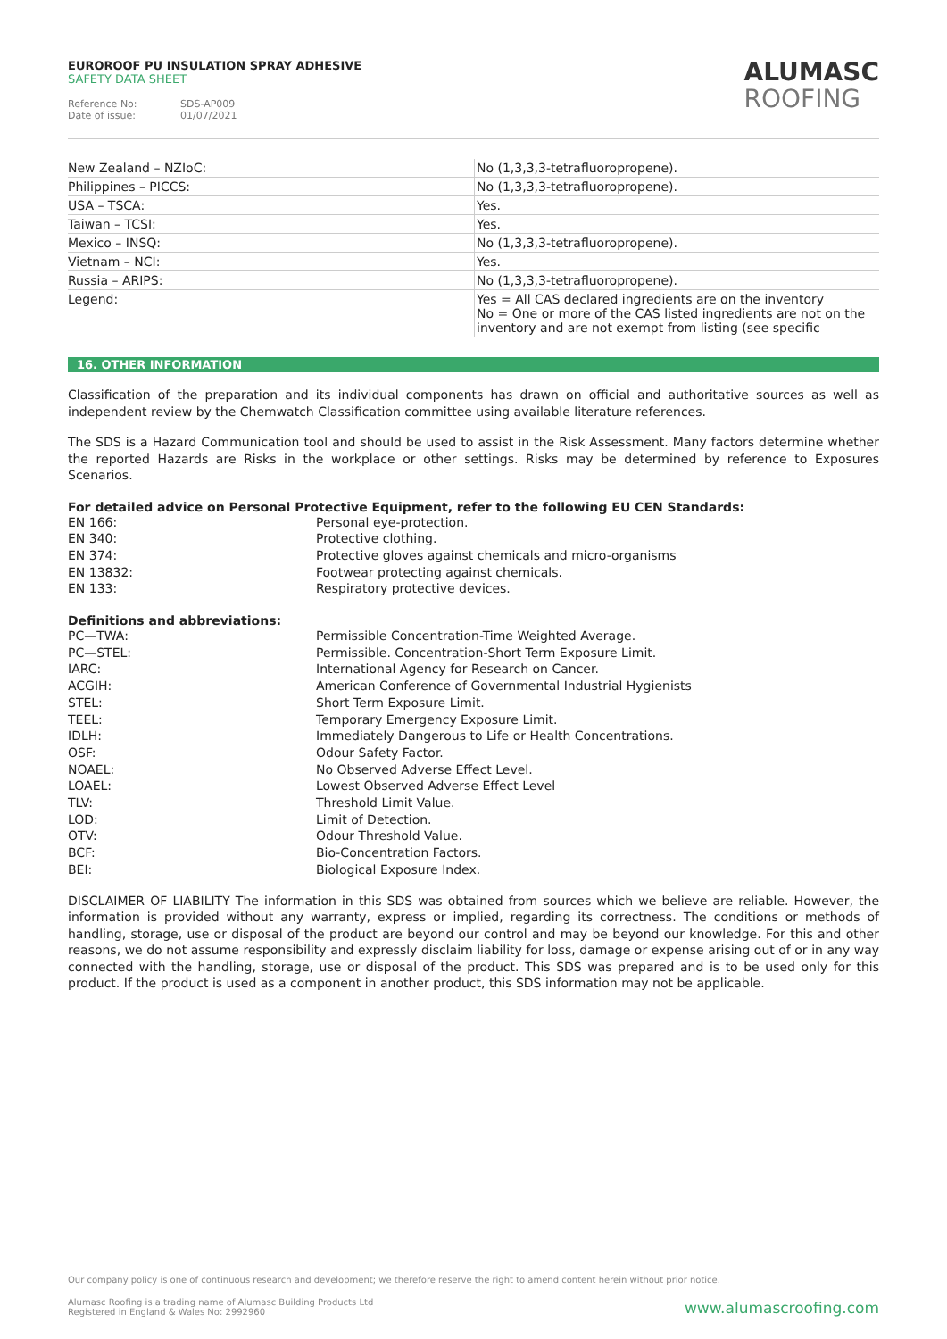EUROROOF PU INSULATION SPRAY ADHESIVE
SAFETY DATA SHEET
Reference No: SDS-AP009
Date of issue: 01/07/2021
ALUMASC
ROOFING
| New Zealand – NZIoC: | No (1,3,3,3-tetrafluoropropene). |
| Philippines – PICCS: | No (1,3,3,3-tetrafluoropropene). |
| USA – TSCA: | Yes. |
| Taiwan – TCSI: | Yes. |
| Mexico – INSQ: | No (1,3,3,3-tetrafluoropropene). |
| Vietnam – NCI: | Yes. |
| Russia – ARIPS: | No (1,3,3,3-tetrafluoropropene). |
| Legend: | Yes = All CAS declared ingredients are on the inventory No = One or more of the CAS listed ingredients are not on the inventory and are not exempt from listing (see specific |
16. OTHER INFORMATION
Classification of the preparation and its individual components has drawn on official and authoritative sources as well as independent review by the Chemwatch Classification committee using available literature references.
The SDS is a Hazard Communication tool and should be used to assist in the Risk Assessment. Many factors determine whether the reported Hazards are Risks in the workplace or other settings. Risks may be determined by reference to Exposures Scenarios.
For detailed advice on Personal Protective Equipment, refer to the following EU CEN Standards:
EN 166:
Personal eye-protection.
EN 340:
Protective clothing.
EN 374:
Protective gloves against chemicals and micro-organisms
EN 13832:
Footwear protecting against chemicals.
EN 133:
Respiratory protective devices.
Definitions and abbreviations:
PC—TWA:
Permissible Concentration-Time Weighted Average.
PC—STEL:
Permissible. Concentration-Short Term Exposure Limit.
IARC:
International Agency for Research on Cancer.
ACGIH:
American Conference of Governmental Industrial Hygienists
STEL:
Short Term Exposure Limit.
TEEL:
Temporary Emergency Exposure Limit.
IDLH:
Immediately Dangerous to Life or Health Concentrations.
OSF:
Odour Safety Factor.
NOAEL:
No Observed Adverse Effect Level.
LOAEL:
Lowest Observed Adverse Effect Level
TLV:
Threshold Limit Value.
LOD:
Limit of Detection.
OTV:
Odour Threshold Value.
BCF:
Bio-Concentration Factors.
BEI:
Biological Exposure Index.
DISCLAIMER OF LIABILITY The information in this SDS was obtained from sources which we believe are reliable. However, the information is provided without any warranty, express or implied, regarding its correctness. The conditions or methods of handling, storage, use or disposal of the product are beyond our control and may be beyond our knowledge. For this and other reasons, we do not assume responsibility and expressly disclaim liability for loss, damage or expense arising out of or in any way connected with the handling, storage, use or disposal of the product. This SDS was prepared and is to be used only for this product. If the product is used as a component in another product, this SDS information may not be applicable.
Our company policy is one of continuous research and development; we therefore reserve the right to amend content herein without prior notice.
Alumasc Roofing is a trading name of Alumasc Building Products Ltd
Registered in England & Wales No: 2992960
www.alumascroofing.com